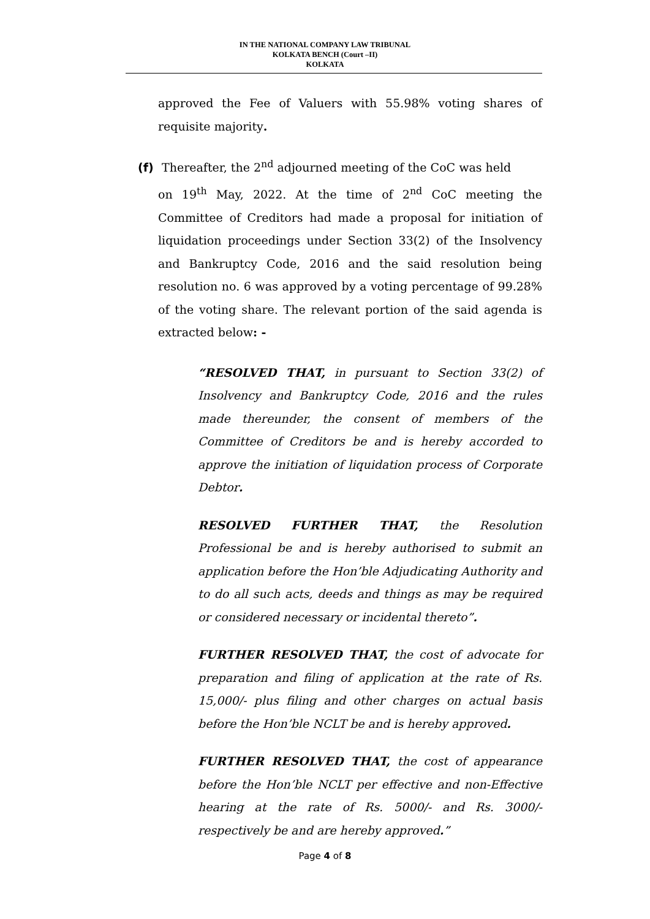IN THE NATIONAL COMPANY LAW TRIBUNAL
KOLKATA BENCH (Court –II)
KOLKATA
approved the Fee of Valuers with 55.98% voting shares of requisite majority.
(f) Thereafter, the 2<sup>nd</sup> adjourned meeting of the CoC was held
on 19<sup>th</sup> May, 2022. At the time of 2<sup>nd</sup> CoC meeting the Committee of Creditors had made a proposal for initiation of liquidation proceedings under Section 33(2) of the Insolvency and Bankruptcy Code, 2016 and the said resolution being resolution no. 6 was approved by a voting percentage of 99.28% of the voting share. The relevant portion of the said agenda is extracted below: -
“RESOLVED THAT, in pursuant to Section 33(2) of Insolvency and Bankruptcy Code, 2016 and the rules made thereunder, the consent of members of the Committee of Creditors be and is hereby accorded to approve the initiation of liquidation process of Corporate Debtor.
RESOLVED FURTHER THAT, the Resolution Professional be and is hereby authorised to submit an application before the Hon’ble Adjudicating Authority and to do all such acts, deeds and things as may be required or considered necessary or incidental thereto”.
FURTHER RESOLVED THAT, the cost of advocate for preparation and filing of application at the rate of Rs. 15,000/- plus filing and other charges on actual basis before the Hon’ble NCLT be and is hereby approved.
FURTHER RESOLVED THAT, the cost of appearance before the Hon’ble NCLT per effective and non-Effective hearing at the rate of Rs. 5000/- and Rs. 3000/- respectively be and are hereby approved.”
Page 4 of 8